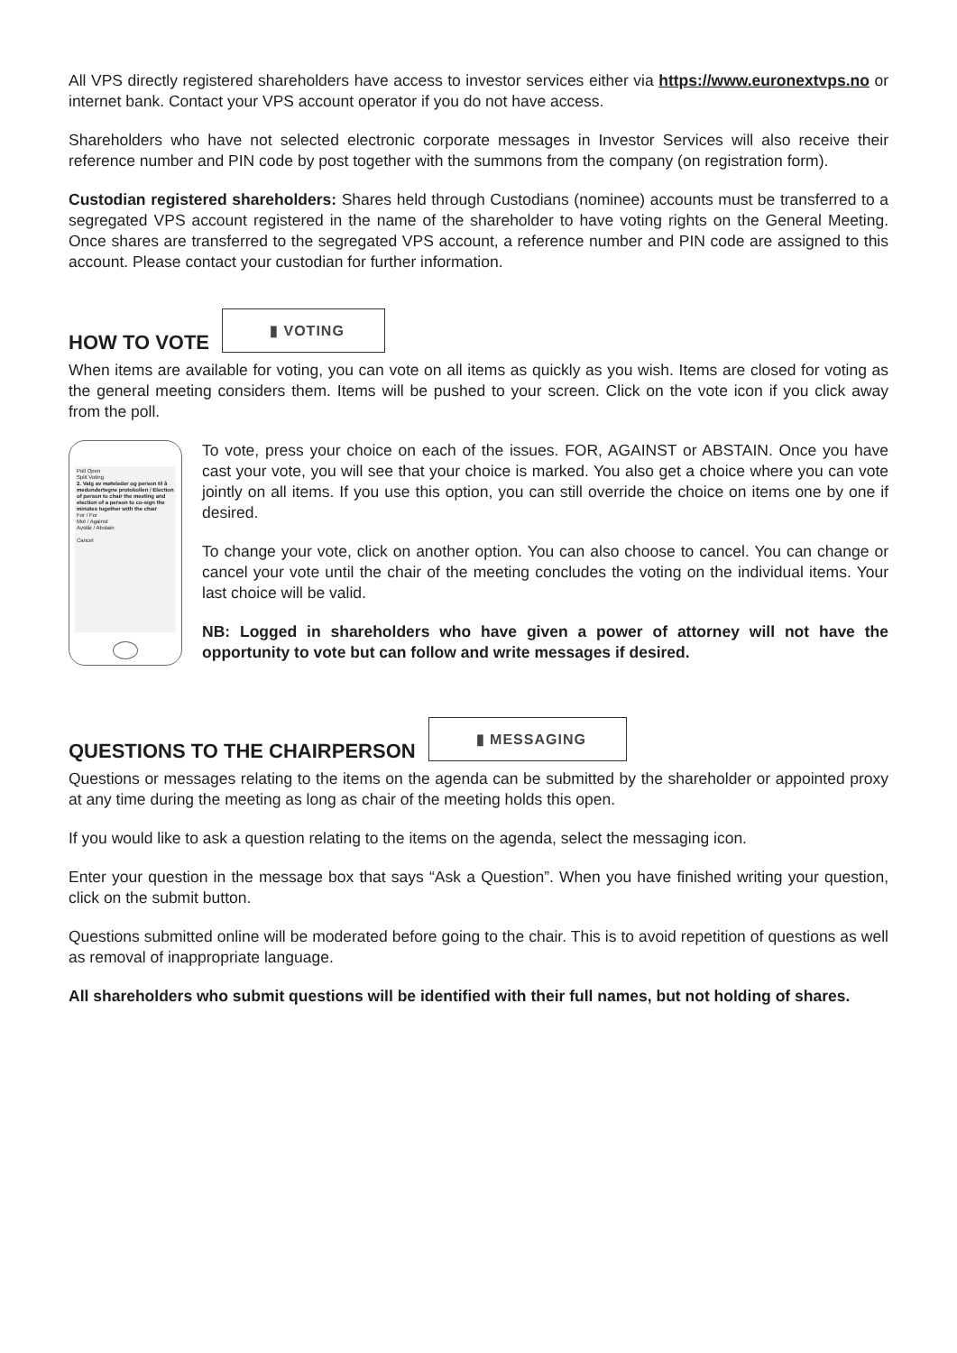All VPS directly registered shareholders have access to investor services either via https://www.euronextvps.no or internet bank. Contact your VPS account operator if you do not have access.
Shareholders who have not selected electronic corporate messages in Investor Services will also receive their reference number and PIN code by post together with the summons from the company (on registration form).
Custodian registered shareholders: Shares held through Custodians (nominee) accounts must be transferred to a segregated VPS account registered in the name of the shareholder to have voting rights on the General Meeting. Once shares are transferred to the segregated VPS account, a reference number and PIN code are assigned to this account. Please contact your custodian for further information.
HOW TO VOTE
▮ VOTING
When items are available for voting, you can vote on all items as quickly as you wish. Items are closed for voting as the general meeting considers them. Items will be pushed to your screen. Click on the vote icon if you click away from the poll.
Poll Open
Split Voting
2. Valg av møteleder og person til å medundertegne protokollen / Election of person to chair the meeting and election of a person to co-sign the minutes together with the chair
For / For
Mot / Against
Avstår / Abstain
Cancel
To vote, press your choice on each of the issues. FOR, AGAINST or ABSTAIN. Once you have cast your vote, you will see that your choice is marked. You also get a choice where you can vote jointly on all items. If you use this option, you can still override the choice on items one by one if desired.
To change your vote, click on another option. You can also choose to cancel. You can change or cancel your vote until the chair of the meeting concludes the voting on the individual items. Your last choice will be valid.
NB: Logged in shareholders who have given a power of attorney will not have the opportunity to vote but can follow and write messages if desired.
QUESTIONS TO THE CHAIRPERSON
▮ MESSAGING
Questions or messages relating to the items on the agenda can be submitted by the shareholder or appointed proxy at any time during the meeting as long as chair of the meeting holds this open.
If you would like to ask a question relating to the items on the agenda, select the messaging icon.
Enter your question in the message box that says “Ask a Question”. When you have finished writing your question, click on the submit button.
Questions submitted online will be moderated before going to the chair. This is to avoid repetition of questions as well as removal of inappropriate language.
All shareholders who submit questions will be identified with their full names, but not holding of shares.